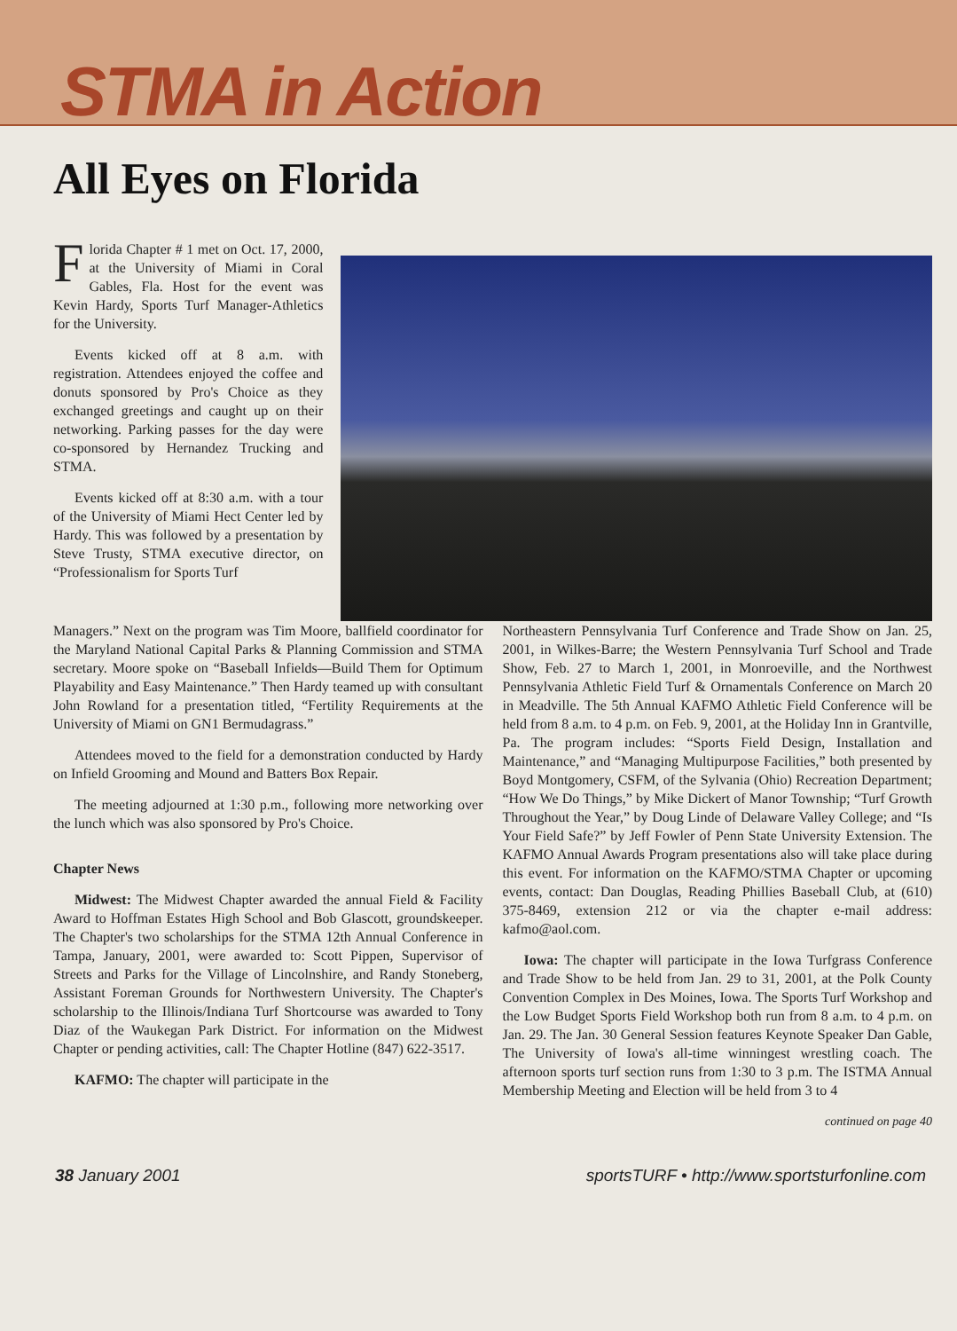STMA in Action
All Eyes on Florida
Florida Chapter # 1 met on Oct. 17, 2000, at the University of Miami in Coral Gables, Fla. Host for the event was Kevin Hardy, Sports Turf Manager-Athletics for the University.
Events kicked off at 8 a.m. with registration. Attendees enjoyed the coffee and donuts sponsored by Pro's Choice as they exchanged greetings and caught up on their networking. Parking passes for the day were co-sponsored by Hernandez Trucking and STMA.
Events kicked off at 8:30 a.m. with a tour of the University of Miami Hect Center led by Hardy. This was followed by a presentation by Steve Trusty, STMA executive director, on “Professionalism for Sports Turf
Managers.” Next on the program was Tim Moore, ballfield coordinator for the Maryland National Capital Parks & Planning Commission and STMA secretary. Moore spoke on “Baseball Infields—Build Them for Optimum Playability and Easy Maintenance.” Then Hardy teamed up with consultant John Rowland for a presentation titled, “Fertility Requirements at the University of Miami on GN1 Bermudagrass.”
Attendees moved to the field for a demonstration conducted by Hardy on Infield Grooming and Mound and Batters Box Repair.
The meeting adjourned at 1:30 p.m., following more networking over the lunch which was also sponsored by Pro's Choice.
Chapter News
Midwest: The Midwest Chapter awarded the annual Field & Facility Award to Hoffman Estates High School and Bob Glascott, groundskeeper. The Chapter's two scholarships for the STMA 12th Annual Conference in Tampa, January, 2001, were awarded to: Scott Pippen, Supervisor of Streets and Parks for the Village of Lincolnshire, and Randy Stoneberg, Assistant Foreman Grounds for Northwestern University. The Chapter's scholarship to the Illinois/Indiana Turf Shortcourse was awarded to Tony Diaz of the Waukegan Park District. For information on the Midwest Chapter or pending activities, call: The Chapter Hotline (847) 622-3517.
KAFMO: The chapter will participate in the
Northeastern Pennsylvania Turf Conference and Trade Show on Jan. 25, 2001, in Wilkes-Barre; the Western Pennsylvania Turf School and Trade Show, Feb. 27 to March 1, 2001, in Monroeville, and the Northwest Pennsylvania Athletic Field Turf & Ornamentals Conference on March 20 in Meadville. The 5th Annual KAFMO Athletic Field Conference will be held from 8 a.m. to 4 p.m. on Feb. 9, 2001, at the Holiday Inn in Grantville, Pa. The program includes: “Sports Field Design, Installation and Maintenance,” and “Managing Multipurpose Facilities,” both presented by Boyd Montgomery, CSFM, of the Sylvania (Ohio) Recreation Department; “How We Do Things,” by Mike Dickert of Manor Township; “Turf Growth Throughout the Year,” by Doug Linde of Delaware Valley College; and “Is Your Field Safe?” by Jeff Fowler of Penn State University Extension. The KAFMO Annual Awards Program presentations also will take place during this event. For information on the KAFMO/STMA Chapter or upcoming events, contact: Dan Douglas, Reading Phillies Baseball Club, at (610) 375-8469, extension 212 or via the chapter e-mail address: kafmo@aol.com.
Iowa: The chapter will participate in the Iowa Turfgrass Conference and Trade Show to be held from Jan. 29 to 31, 2001, at the Polk County Convention Complex in Des Moines, Iowa. The Sports Turf Workshop and the Low Budget Sports Field Workshop both run from 8 a.m. to 4 p.m. on Jan. 29. The Jan. 30 General Session features Keynote Speaker Dan Gable, The University of Iowa's all-time winningest wrestling coach. The afternoon sports turf section runs from 1:30 to 3 p.m. The ISTMA Annual Membership Meeting and Election will be held from 3 to 4
continued on page 40
38 January 2001 sportsTURF • http://www.sportsturfonline.com